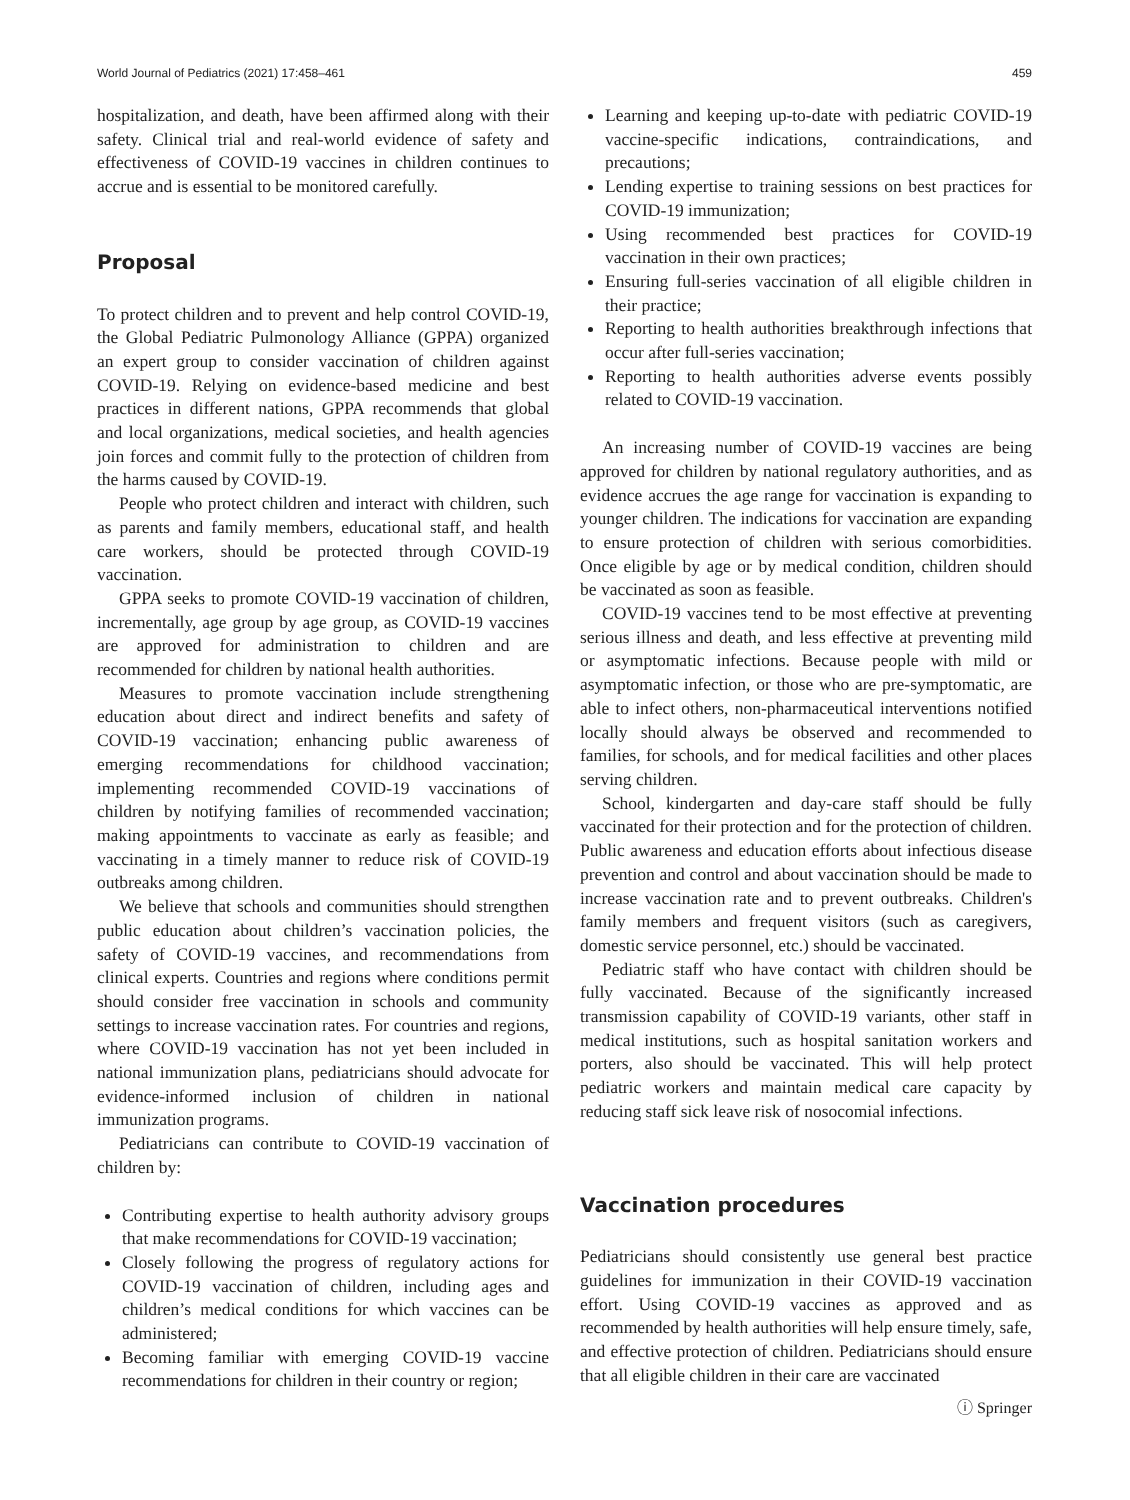World Journal of Pediatrics (2021) 17:458–461 459
hospitalization, and death, have been affirmed along with their safety. Clinical trial and real-world evidence of safety and effectiveness of COVID-19 vaccines in children continues to accrue and is essential to be monitored carefully.
Proposal
To protect children and to prevent and help control COVID-19, the Global Pediatric Pulmonology Alliance (GPPA) organized an expert group to consider vaccination of children against COVID-19. Relying on evidence-based medicine and best practices in different nations, GPPA recommends that global and local organizations, medical societies, and health agencies join forces and commit fully to the protection of children from the harms caused by COVID-19.
People who protect children and interact with children, such as parents and family members, educational staff, and health care workers, should be protected through COVID-19 vaccination.
GPPA seeks to promote COVID-19 vaccination of children, incrementally, age group by age group, as COVID-19 vaccines are approved for administration to children and are recommended for children by national health authorities.
Measures to promote vaccination include strengthening education about direct and indirect benefits and safety of COVID-19 vaccination; enhancing public awareness of emerging recommendations for childhood vaccination; implementing recommended COVID-19 vaccinations of children by notifying families of recommended vaccination; making appointments to vaccinate as early as feasible; and vaccinating in a timely manner to reduce risk of COVID-19 outbreaks among children.
We believe that schools and communities should strengthen public education about children’s vaccination policies, the safety of COVID-19 vaccines, and recommendations from clinical experts. Countries and regions where conditions permit should consider free vaccination in schools and community settings to increase vaccination rates. For countries and regions, where COVID-19 vaccination has not yet been included in national immunization plans, pediatricians should advocate for evidence-informed inclusion of children in national immunization programs.
Pediatricians can contribute to COVID-19 vaccination of children by:
Contributing expertise to health authority advisory groups that make recommendations for COVID-19 vaccination;
Closely following the progress of regulatory actions for COVID-19 vaccination of children, including ages and children’s medical conditions for which vaccines can be administered;
Becoming familiar with emerging COVID-19 vaccine recommendations for children in their country or region;
Learning and keeping up-to-date with pediatric COVID-19 vaccine-specific indications, contraindications, and precautions;
Lending expertise to training sessions on best practices for COVID-19 immunization;
Using recommended best practices for COVID-19 vaccination in their own practices;
Ensuring full-series vaccination of all eligible children in their practice;
Reporting to health authorities breakthrough infections that occur after full-series vaccination;
Reporting to health authorities adverse events possibly related to COVID-19 vaccination.
An increasing number of COVID-19 vaccines are being approved for children by national regulatory authorities, and as evidence accrues the age range for vaccination is expanding to younger children. The indications for vaccination are expanding to ensure protection of children with serious comorbidities. Once eligible by age or by medical condition, children should be vaccinated as soon as feasible.
COVID-19 vaccines tend to be most effective at preventing serious illness and death, and less effective at preventing mild or asymptomatic infections. Because people with mild or asymptomatic infection, or those who are pre-symptomatic, are able to infect others, non-pharmaceutical interventions notified locally should always be observed and recommended to families, for schools, and for medical facilities and other places serving children.
School, kindergarten and day-care staff should be fully vaccinated for their protection and for the protection of children. Public awareness and education efforts about infectious disease prevention and control and about vaccination should be made to increase vaccination rate and to prevent outbreaks. Children's family members and frequent visitors (such as caregivers, domestic service personnel, etc.) should be vaccinated.
Pediatric staff who have contact with children should be fully vaccinated. Because of the significantly increased transmission capability of COVID-19 variants, other staff in medical institutions, such as hospital sanitation workers and porters, also should be vaccinated. This will help protect pediatric workers and maintain medical care capacity by reducing staff sick leave risk of nosocomial infections.
Vaccination procedures
Pediatricians should consistently use general best practice guidelines for immunization in their COVID-19 vaccination effort. Using COVID-19 vaccines as approved and as recommended by health authorities will help ensure timely, safe, and effective protection of children. Pediatricians should ensure that all eligible children in their care are vaccinated
ⓘ Springer